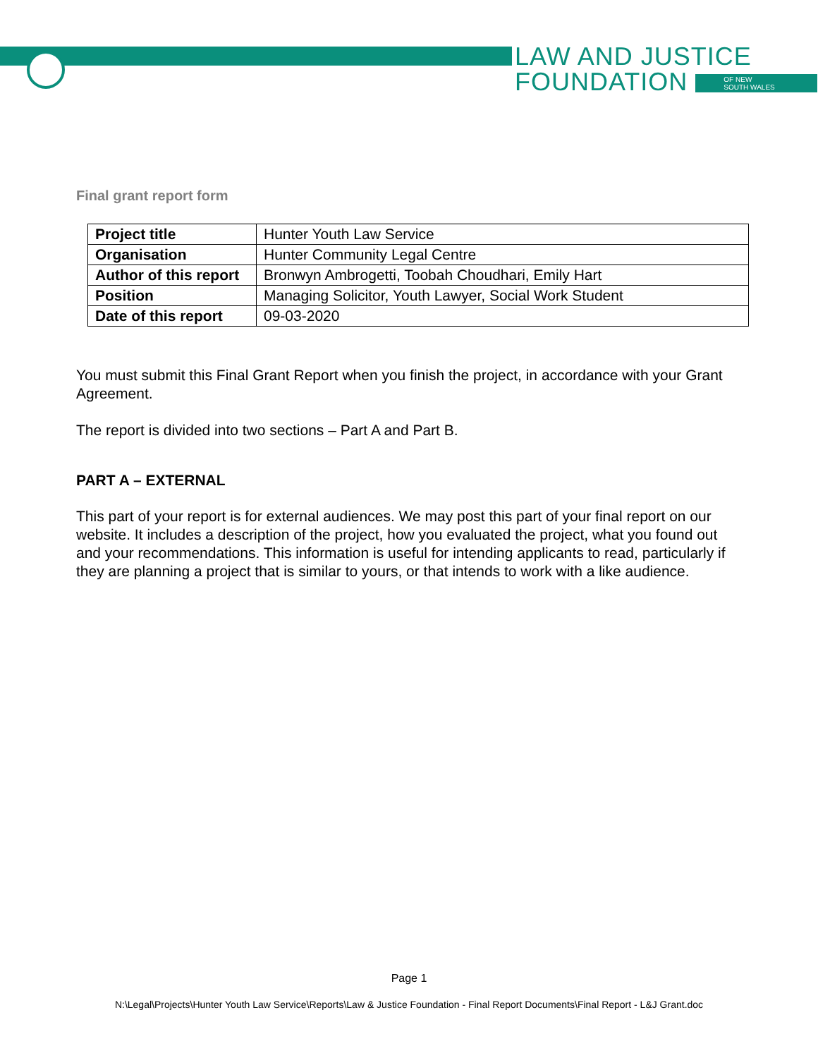LAW AND JUSTICE
FOUNDATION OF NEW
SOUTH WALES
Final grant report form
| Project title | Hunter Youth Law Service |
| Organisation | Hunter Community Legal Centre |
| Author of this report | Bronwyn Ambrogetti, Toobah Choudhari, Emily Hart |
| Position | Managing Solicitor, Youth Lawyer, Social Work Student |
| Date of this report | 09-03-2020 |
You must submit this Final Grant Report when you finish the project, in accordance with your Grant Agreement.
The report is divided into two sections – Part A and Part B.
PART A – EXTERNAL
This part of your report is for external audiences. We may post this part of your final report on our website. It includes a description of the project, how you evaluated the project, what you found out and your recommendations. This information is useful for intending applicants to read, particularly if they are planning a project that is similar to yours, or that intends to work with a like audience.
Page 1
N:\Legal\Projects\Hunter Youth Law Service\Reports\Law & Justice Foundation - Final Report Documents\Final Report - L&J Grant.doc